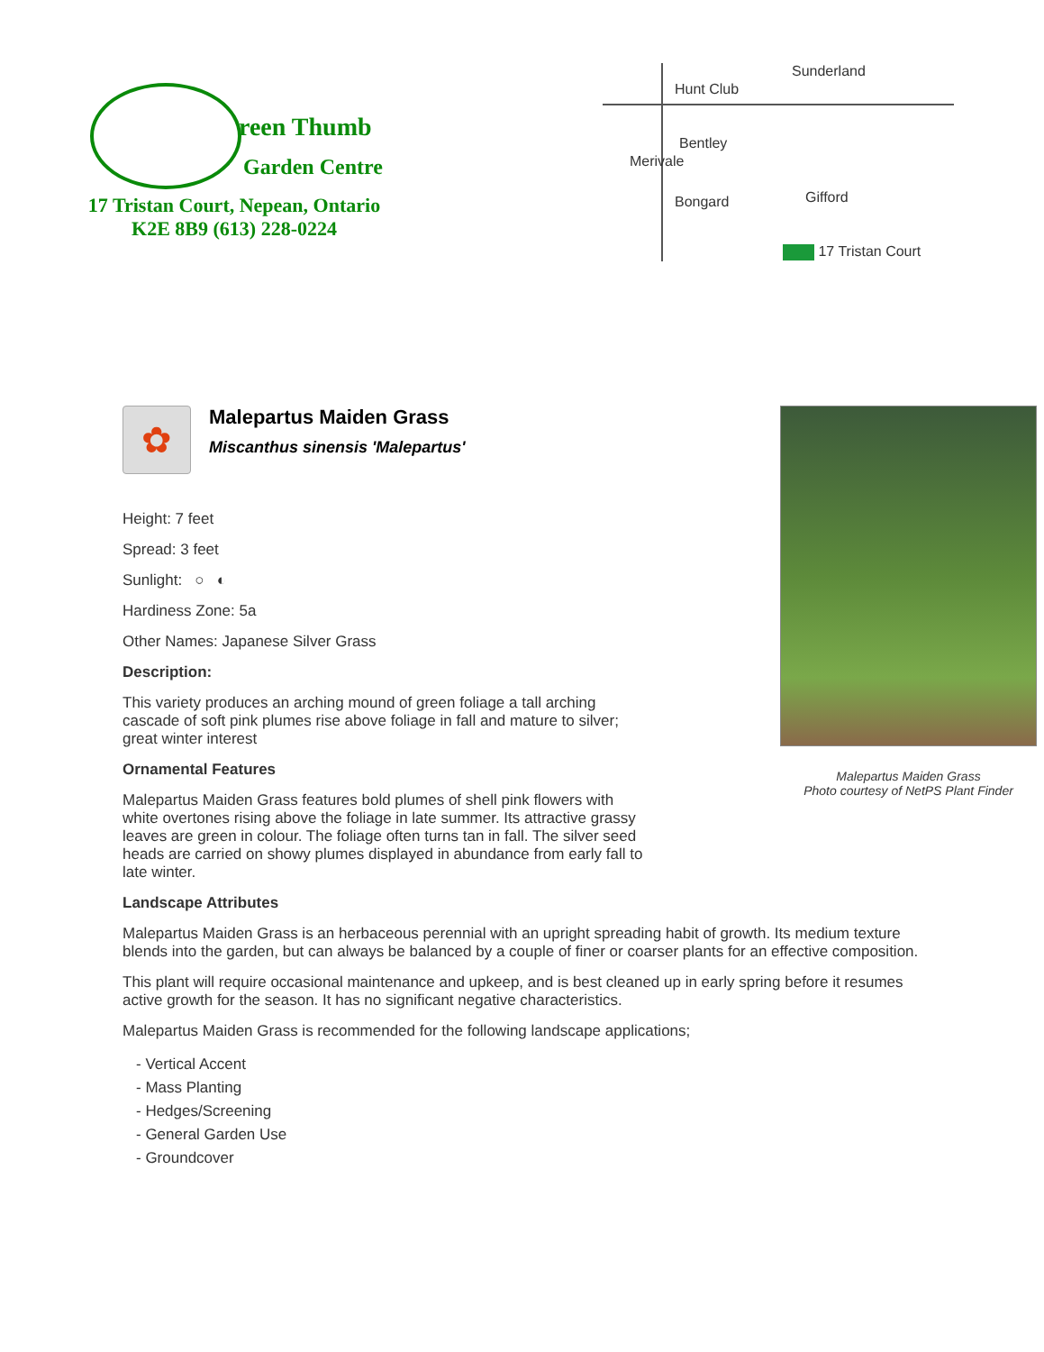reen Thumb
Garden Centre
17 Tristan Court, Nepean, Ontario
K2E 8B9 (613) 228-0224
Hunt Club
Bentley
Bongard
Merivale
Sunderland
Gifford
17 Tristan Court
✿
Malepartus Maiden Grass
Miscanthus sinensis 'Malepartus'
Height: 7 feet
Spread: 3 feet
Sunlight: ○ ◐
Hardiness Zone: 5a
Other Names: Japanese Silver Grass
Description:
This variety produces an arching mound of green foliage a tall arching cascade of soft pink plumes rise above foliage in fall and mature to silver; great winter interest
Ornamental Features
Malepartus Maiden Grass features bold plumes of shell pink flowers with white overtones rising above the foliage in late summer. Its attractive grassy leaves are green in colour. The foliage often turns tan in fall. The silver seed heads are carried on showy plumes displayed in abundance from early fall to late winter.
Landscape Attributes
Malepartus Maiden Grass
Photo courtesy of NetPS Plant Finder
Malepartus Maiden Grass is an herbaceous perennial with an upright spreading habit of growth. Its medium texture blends into the garden, but can always be balanced by a couple of finer or coarser plants for an effective composition.
This plant will require occasional maintenance and upkeep, and is best cleaned up in early spring before it resumes active growth for the season. It has no significant negative characteristics.
Malepartus Maiden Grass is recommended for the following landscape applications;
- Vertical Accent
- Mass Planting
- Hedges/Screening
- General Garden Use
- Groundcover